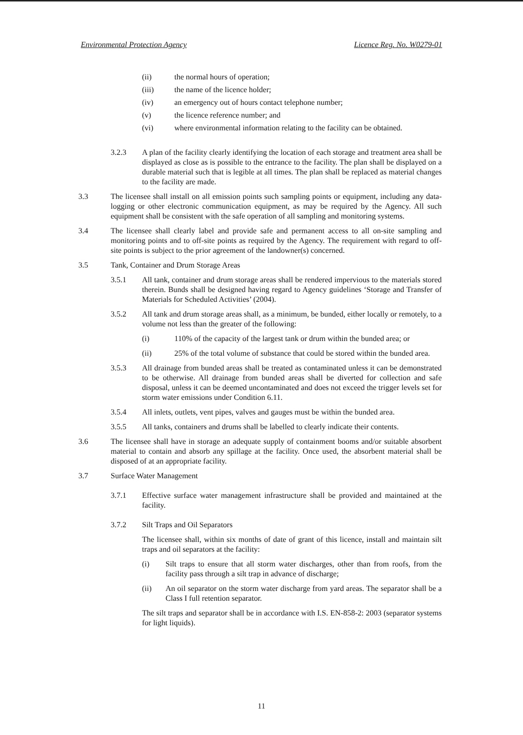Environmental Protection Agency Licence Reg. No. W0279-01
(ii) the normal hours of operation;
(iii) the name of the licence holder;
(iv) an emergency out of hours contact telephone number;
(v) the licence reference number; and
(vi) where environmental information relating to the facility can be obtained.
3.2.3 A plan of the facility clearly identifying the location of each storage and treatment area shall be displayed as close as is possible to the entrance to the facility. The plan shall be displayed on a durable material such that is legible at all times. The plan shall be replaced as material changes to the facility are made.
3.3 The licensee shall install on all emission points such sampling points or equipment, including any data-logging or other electronic communication equipment, as may be required by the Agency. All such equipment shall be consistent with the safe operation of all sampling and monitoring systems.
3.4 The licensee shall clearly label and provide safe and permanent access to all on-site sampling and monitoring points and to off-site points as required by the Agency. The requirement with regard to off-site points is subject to the prior agreement of the landowner(s) concerned.
3.5 Tank, Container and Drum Storage Areas
3.5.1 All tank, container and drum storage areas shall be rendered impervious to the materials stored therein. Bunds shall be designed having regard to Agency guidelines ‘Storage and Transfer of Materials for Scheduled Activities’ (2004).
3.5.2 All tank and drum storage areas shall, as a minimum, be bunded, either locally or remotely, to a volume not less than the greater of the following:
(i) 110% of the capacity of the largest tank or drum within the bunded area; or
(ii) 25% of the total volume of substance that could be stored within the bunded area.
3.5.3 All drainage from bunded areas shall be treated as contaminated unless it can be demonstrated to be otherwise. All drainage from bunded areas shall be diverted for collection and safe disposal, unless it can be deemed uncontaminated and does not exceed the trigger levels set for storm water emissions under Condition 6.11.
3.5.4 All inlets, outlets, vent pipes, valves and gauges must be within the bunded area.
3.5.5 All tanks, containers and drums shall be labelled to clearly indicate their contents.
3.6 The licensee shall have in storage an adequate supply of containment booms and/or suitable absorbent material to contain and absorb any spillage at the facility. Once used, the absorbent material shall be disposed of at an appropriate facility.
3.7 Surface Water Management
3.7.1 Effective surface water management infrastructure shall be provided and maintained at the facility.
3.7.2 Silt Traps and Oil Separators
The licensee shall, within six months of date of grant of this licence, install and maintain silt traps and oil separators at the facility:
(i) Silt traps to ensure that all storm water discharges, other than from roofs, from the facility pass through a silt trap in advance of discharge;
(ii) An oil separator on the storm water discharge from yard areas. The separator shall be a Class I full retention separator.
The silt traps and separator shall be in accordance with I.S. EN-858-2: 2003 (separator systems for light liquids).
11